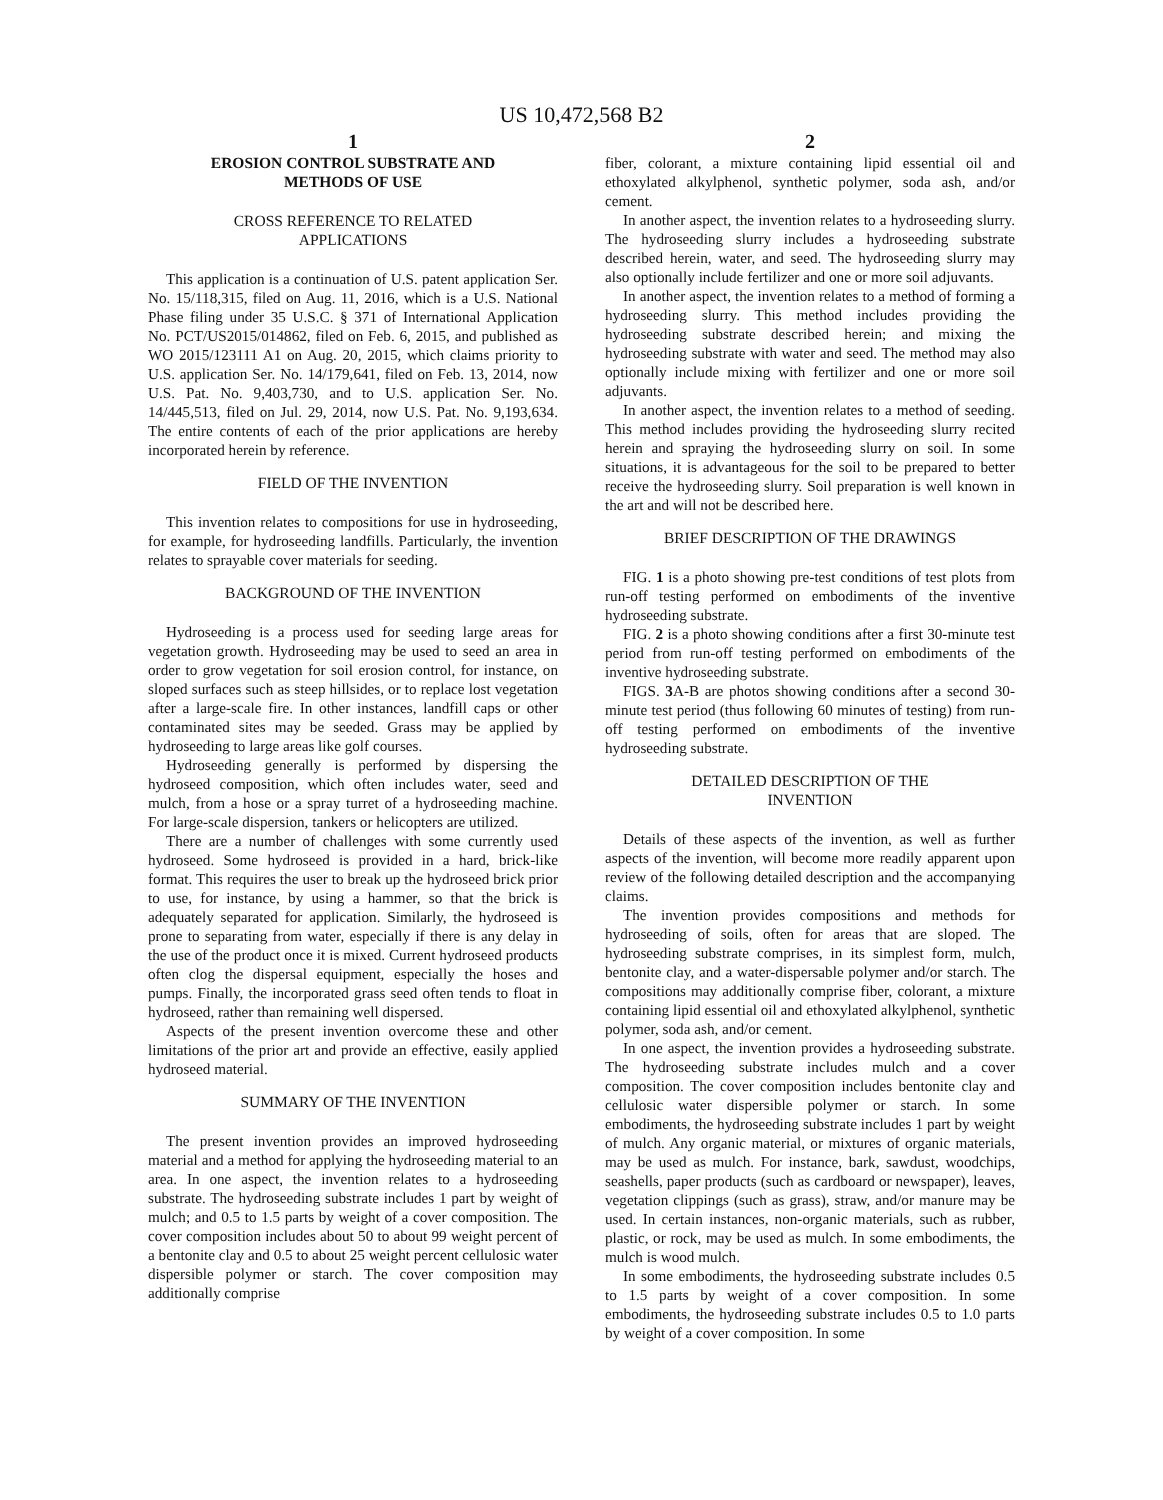US 10,472,568 B2
1
EROSION CONTROL SUBSTRATE AND
METHODS OF USE
CROSS REFERENCE TO RELATED
APPLICATIONS
This application is a continuation of U.S. patent application Ser. No. 15/118,315, filed on Aug. 11, 2016, which is a U.S. National Phase filing under 35 U.S.C. § 371 of International Application No. PCT/US2015/014862, filed on Feb. 6, 2015, and published as WO 2015/123111 A1 on Aug. 20, 2015, which claims priority to U.S. application Ser. No. 14/179,641, filed on Feb. 13, 2014, now U.S. Pat. No. 9,403,730, and to U.S. application Ser. No. 14/445,513, filed on Jul. 29, 2014, now U.S. Pat. No. 9,193,634. The entire contents of each of the prior applications are hereby incorporated herein by reference.
FIELD OF THE INVENTION
This invention relates to compositions for use in hydroseeding, for example, for hydroseeding landfills. Particularly, the invention relates to sprayable cover materials for seeding.
BACKGROUND OF THE INVENTION
Hydroseeding is a process used for seeding large areas for vegetation growth. Hydroseeding may be used to seed an area in order to grow vegetation for soil erosion control, for instance, on sloped surfaces such as steep hillsides, or to replace lost vegetation after a large-scale fire. In other instances, landfill caps or other contaminated sites may be seeded. Grass may be applied by hydroseeding to large areas like golf courses.
Hydroseeding generally is performed by dispersing the hydroseed composition, which often includes water, seed and mulch, from a hose or a spray turret of a hydroseeding machine. For large-scale dispersion, tankers or helicopters are utilized.
There are a number of challenges with some currently used hydroseed. Some hydroseed is provided in a hard, brick-like format. This requires the user to break up the hydroseed brick prior to use, for instance, by using a hammer, so that the brick is adequately separated for application. Similarly, the hydroseed is prone to separating from water, especially if there is any delay in the use of the product once it is mixed. Current hydroseed products often clog the dispersal equipment, especially the hoses and pumps. Finally, the incorporated grass seed often tends to float in hydroseed, rather than remaining well dispersed.
Aspects of the present invention overcome these and other limitations of the prior art and provide an effective, easily applied hydroseed material.
SUMMARY OF THE INVENTION
The present invention provides an improved hydroseeding material and a method for applying the hydroseeding material to an area. In one aspect, the invention relates to a hydroseeding substrate. The hydroseeding substrate includes 1 part by weight of mulch; and 0.5 to 1.5 parts by weight of a cover composition. The cover composition includes about 50 to about 99 weight percent of a bentonite clay and 0.5 to about 25 weight percent cellulosic water dispersible polymer or starch. The cover composition may additionally comprise
2
fiber, colorant, a mixture containing lipid essential oil and ethoxylated alkylphenol, synthetic polymer, soda ash, and/or cement.
In another aspect, the invention relates to a hydroseeding slurry. The hydroseeding slurry includes a hydroseeding substrate described herein, water, and seed. The hydroseeding slurry may also optionally include fertilizer and one or more soil adjuvants.
In another aspect, the invention relates to a method of forming a hydroseeding slurry. This method includes providing the hydroseeding substrate described herein; and mixing the hydroseeding substrate with water and seed. The method may also optionally include mixing with fertilizer and one or more soil adjuvants.
In another aspect, the invention relates to a method of seeding. This method includes providing the hydroseeding slurry recited herein and spraying the hydroseeding slurry on soil. In some situations, it is advantageous for the soil to be prepared to better receive the hydroseeding slurry. Soil preparation is well known in the art and will not be described here.
BRIEF DESCRIPTION OF THE DRAWINGS
FIG. 1 is a photo showing pre-test conditions of test plots from run-off testing performed on embodiments of the inventive hydroseeding substrate.
FIG. 2 is a photo showing conditions after a first 30-minute test period from run-off testing performed on embodiments of the inventive hydroseeding substrate.
FIGS. 3 A-B are photos showing conditions after a second 30-minute test period (thus following 60 minutes of testing) from run-off testing performed on embodiments of the inventive hydroseeding substrate.
DETAILED DESCRIPTION OF THE
INVENTION
Details of these aspects of the invention, as well as further aspects of the invention, will become more readily apparent upon review of the following detailed description and the accompanying claims.
The invention provides compositions and methods for hydroseeding of soils, often for areas that are sloped. The hydroseeding substrate comprises, in its simplest form, mulch, bentonite clay, and a water-dispersable polymer and/or starch. The compositions may additionally comprise fiber, colorant, a mixture containing lipid essential oil and ethoxylated alkylphenol, synthetic polymer, soda ash, and/or cement.
In one aspect, the invention provides a hydroseeding substrate. The hydroseeding substrate includes mulch and a cover composition. The cover composition includes bentonite clay and cellulosic water dispersible polymer or starch. In some embodiments, the hydroseeding substrate includes 1 part by weight of mulch. Any organic material, or mixtures of organic materials, may be used as mulch. For instance, bark, sawdust, woodchips, seashells, paper products (such as cardboard or newspaper), leaves, vegetation clippings (such as grass), straw, and/or manure may be used. In certain instances, non-organic materials, such as rubber, plastic, or rock, may be used as mulch. In some embodiments, the mulch is wood mulch.
In some embodiments, the hydroseeding substrate includes 0.5 to 1.5 parts by weight of a cover composition. In some embodiments, the hydroseeding substrate includes 0.5 to 1.0 parts by weight of a cover composition. In some